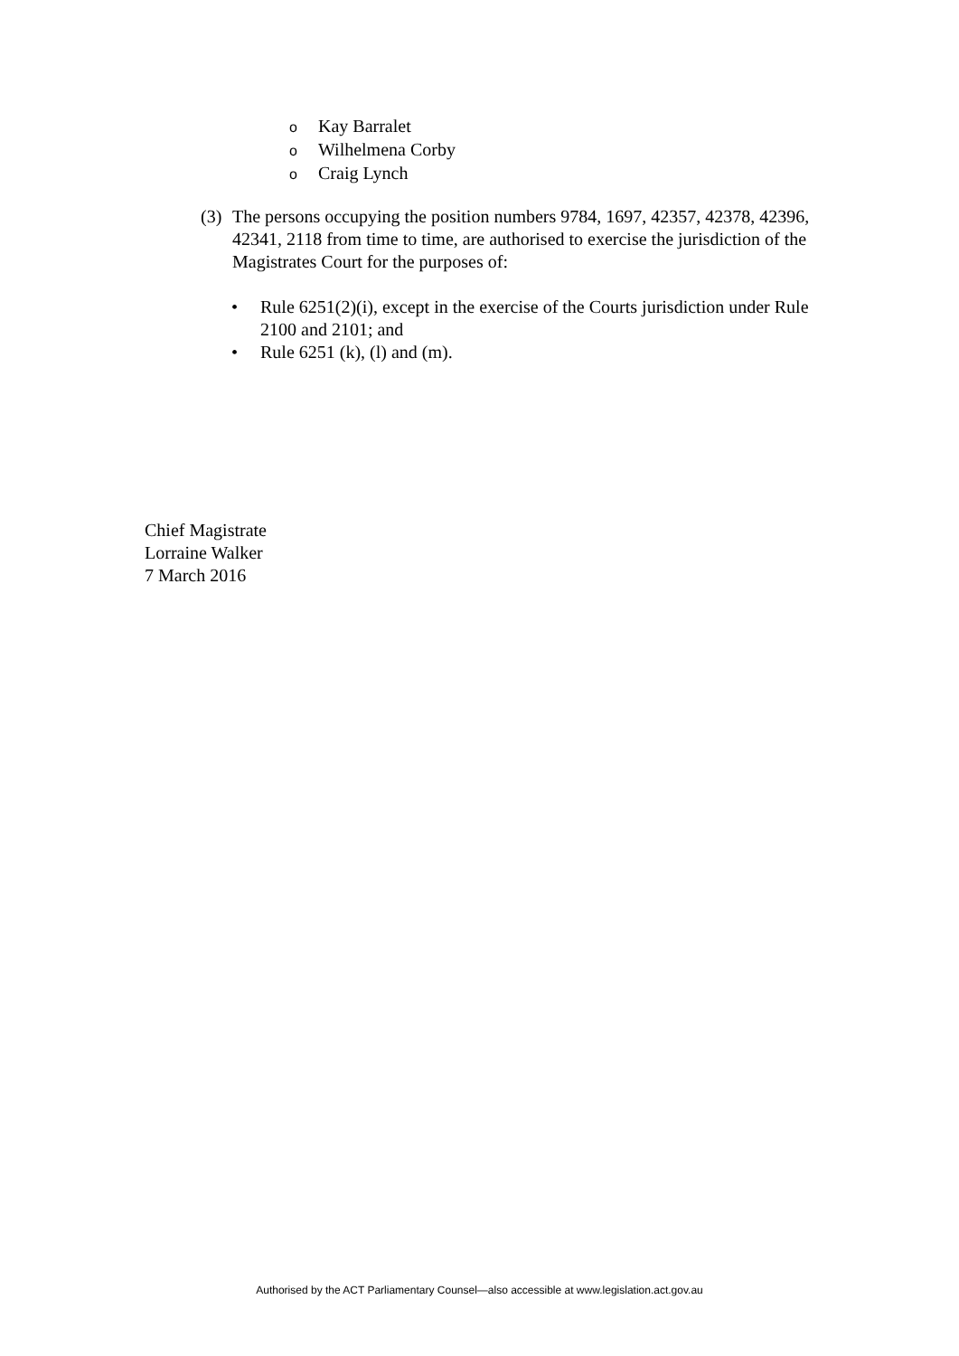o Kay Barralet
o Wilhelmena Corby
o Craig Lynch
(3)
The persons occupying the position numbers 9784, 1697, 42357, 42378, 42396, 42341, 2118 from time to time, are authorised to exercise the jurisdiction of the Magistrates Court for the purposes of:
• Rule 6251(2)(i), except in the exercise of the Courts jurisdiction under Rule 2100 and 2101; and
• Rule 6251 (k), (l) and (m).
Chief Magistrate
Lorraine Walker
7 March 2016
Authorised by the ACT Parliamentary Counsel—also accessible at www.legislation.act.gov.au